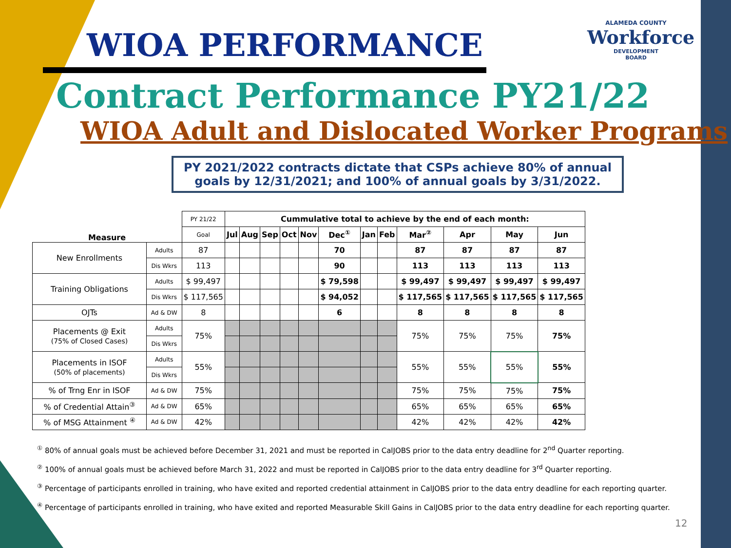WIOA PERFORMANCE
ALAMEDA COUNTY
Workforce
DEVELOPMENT
BOARD
Contract Performance PY21/22
WIOA Adult and Dislocated Worker Programs
PY 2021/2022 contracts dictate that CSPs achieve 80% of annual goals by 12/31/2021; and 100% of annual goals by 3/31/2022.
| Measure | | PY 21/22 | Cummulative total to achieve by the end of each month: | | | | | | | | | | | |
| | | Goal | Jul | Aug | Sep | Oct | Nov | Dec<sup>①</sup> | Jan | Feb | Mar<sup>②</sup> | Apr | May | Jun |
| New Enrollments | Adults | 87 | | | | | | 70 | | | 87 | 87 | 87 | 87 |
| | Dis Wkrs | 113 | | | | | | 90 | | | 113 | 113 | 113 | 113 |
| Training Obligations | Adults | $ 99,497 | | | | | | $ 79,598 | | | $ 99,497 | $ 99,497 | $ 99,497 | $ 99,497 |
| | Dis Wkrs | $ 117,565 | | | | | | $ 94,052 | | | $ 117,565 | $ 117,565 | $ 117,565 | $ 117,565 |
| OJTs | Ad & DW | 8 | | | | | | 6 | | | 8 | 8 | 8 | 8 |
| Placements @ Exit (75% of Closed Cases) | Adults | 75% | | | | | | | | | 75% | 75% | 75% | 75% |
| | Dis Wkrs | | | | | | | | | | | | | |
| Placements in ISOF (50% of placements) | Adults | 55% | | | | | | | | | 55% | 55% | 55% | 55% |
| | Dis Wkrs | | | | | | | | | | | | | |
| % of Trng Enr in ISOF | Ad & DW | 75% | | | | | | | | | 75% | 75% | 75% | 75% |
| % of Credential Attain<sup>③</sup> | Ad & DW | 65% | | | | | | | | | 65% | 65% | 65% | 65% |
| % of MSG Attainment <sup>④</sup> | Ad & DW | 42% | | | | | | | | | 42% | 42% | 42% | 42% |
<sup>①</sup> 80% of annual goals must be achieved before December 31, 2021 and must be reported in CalJOBS prior to the data entry deadline for 2<sup>nd</sup> Quarter reporting.
<sup>②</sup> 100% of annual goals must be achieved before March 31, 2022 and must be reported in CalJOBS prior to the data entry deadline for 3<sup>rd</sup> Quarter reporting.
<sup>③</sup> Percentage of participants enrolled in training, who have exited and reported credential attainment in CalJOBS prior to the data entry deadline for each reporting quarter.
<sup>④</sup> Percentage of participants enrolled in training, who have exited and reported Measurable Skill Gains in CalJOBS prior to the data entry deadline for each reporting quarter.
12